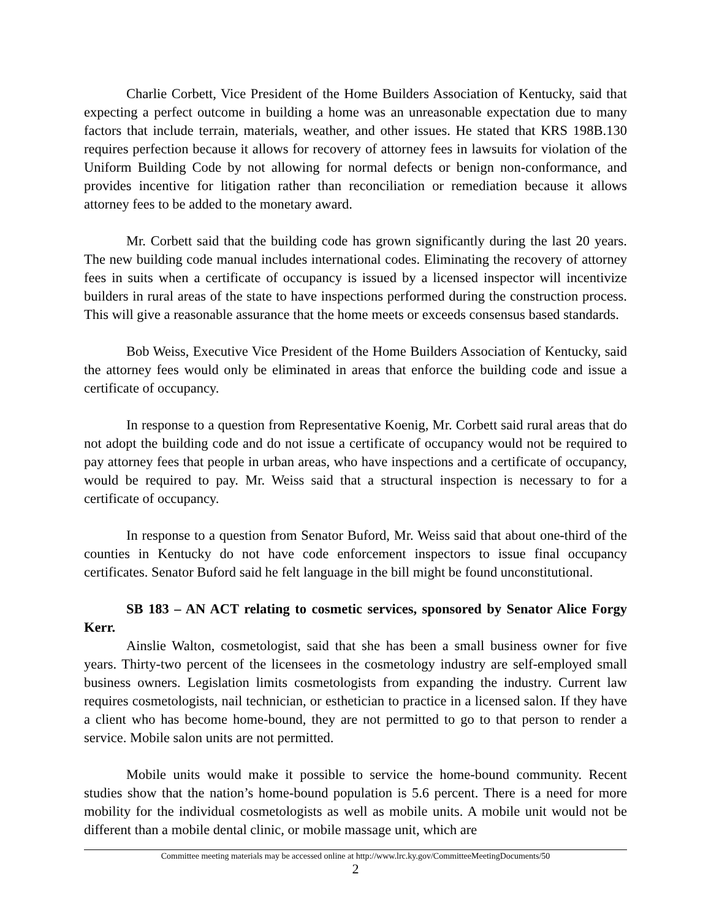Charlie Corbett, Vice President of the Home Builders Association of Kentucky, said that expecting a perfect outcome in building a home was an unreasonable expectation due to many factors that include terrain, materials, weather, and other issues. He stated that KRS 198B.130 requires perfection because it allows for recovery of attorney fees in lawsuits for violation of the Uniform Building Code by not allowing for normal defects or benign non-conformance, and provides incentive for litigation rather than reconciliation or remediation because it allows attorney fees to be added to the monetary award.
Mr. Corbett said that the building code has grown significantly during the last 20 years. The new building code manual includes international codes. Eliminating the recovery of attorney fees in suits when a certificate of occupancy is issued by a licensed inspector will incentivize builders in rural areas of the state to have inspections performed during the construction process. This will give a reasonable assurance that the home meets or exceeds consensus based standards.
Bob Weiss, Executive Vice President of the Home Builders Association of Kentucky, said the attorney fees would only be eliminated in areas that enforce the building code and issue a certificate of occupancy.
In response to a question from Representative Koenig, Mr. Corbett said rural areas that do not adopt the building code and do not issue a certificate of occupancy would not be required to pay attorney fees that people in urban areas, who have inspections and a certificate of occupancy, would be required to pay. Mr. Weiss said that a structural inspection is necessary to for a certificate of occupancy.
In response to a question from Senator Buford, Mr. Weiss said that about one-third of the counties in Kentucky do not have code enforcement inspectors to issue final occupancy certificates. Senator Buford said he felt language in the bill might be found unconstitutional.
SB 183 – AN ACT relating to cosmetic services, sponsored by Senator Alice Forgy Kerr.
Ainslie Walton, cosmetologist, said that she has been a small business owner for five years. Thirty-two percent of the licensees in the cosmetology industry are self-employed small business owners. Legislation limits cosmetologists from expanding the industry. Current law requires cosmetologists, nail technician, or esthetician to practice in a licensed salon. If they have a client who has become home-bound, they are not permitted to go to that person to render a service. Mobile salon units are not permitted.
Mobile units would make it possible to service the home-bound community. Recent studies show that the nation’s home-bound population is 5.6 percent. There is a need for more mobility for the individual cosmetologists as well as mobile units. A mobile unit would not be different than a mobile dental clinic, or mobile massage unit, which are
Committee meeting materials may be accessed online at http://www.lrc.ky.gov/CommitteeMeetingDocuments/50
2